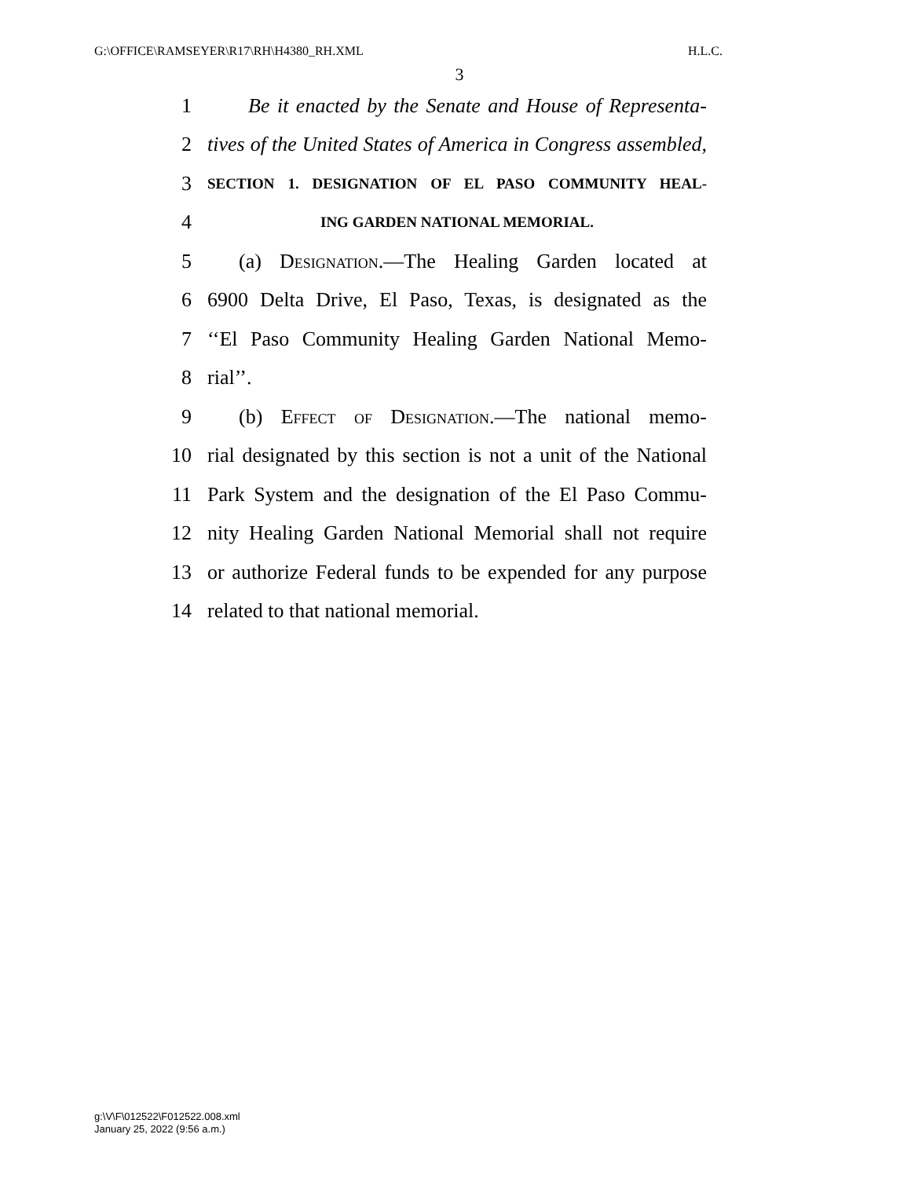G:\OFFICE\RAMSEYER\R17\RH\H4380_RH.XML H.L.C.
3
1 Be it enacted by the Senate and House of Representa-
2 tives of the United States of America in Congress assembled,
3 SECTION 1. DESIGNATION OF EL PASO COMMUNITY HEAL-
4 ING GARDEN NATIONAL MEMORIAL.
5 (a) Designation.—The Healing Garden located at
6 6900 Delta Drive, El Paso, Texas, is designated as the
7 ‘‘El Paso Community Healing Garden National Memo-
8 rial’’.
9 (b) Effect of Designation.—The national memo-
10 rial designated by this section is not a unit of the National
11 Park System and the designation of the El Paso Commu-
12 nity Healing Garden National Memorial shall not require
13 or authorize Federal funds to be expended for any purpose
14 related to that national memorial.
g:\V\F\012522\F012522.008.xml
January 25, 2022 (9:56 a.m.)